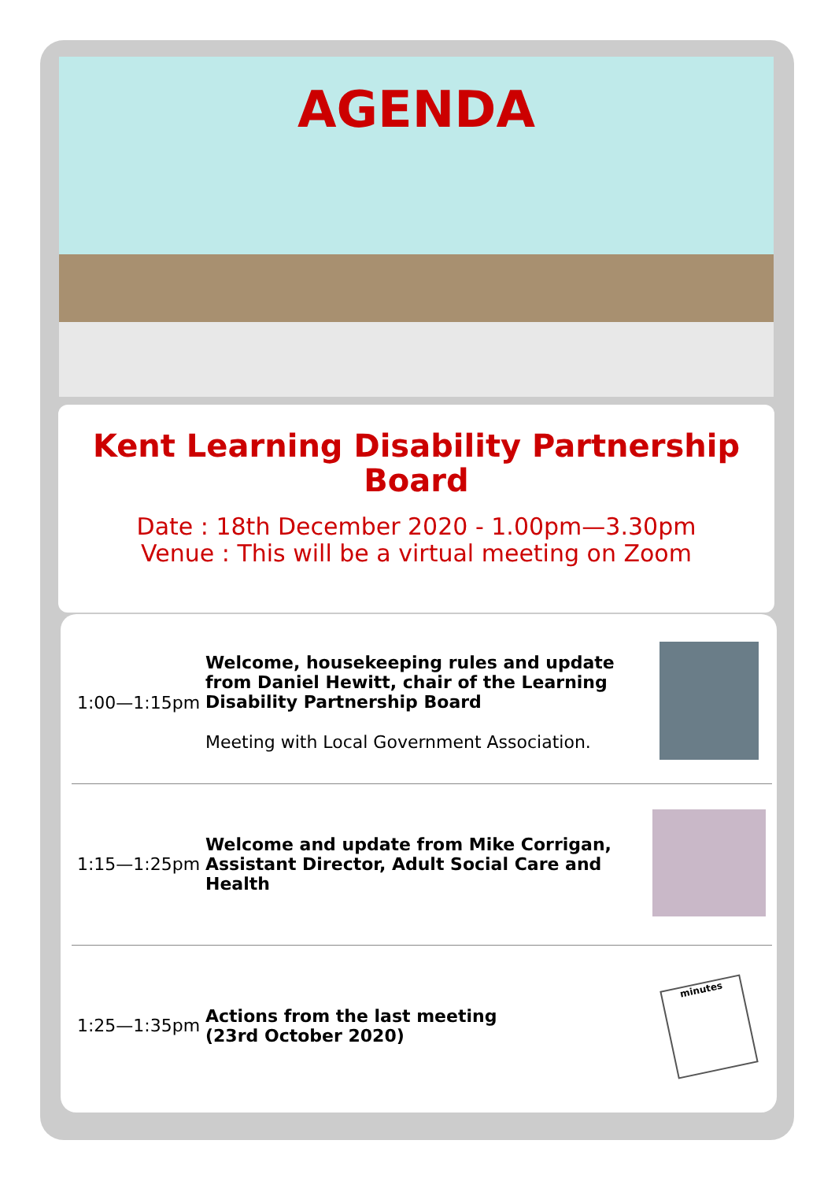AGENDA
Kent Learning Disability Partnership
Board
Date : 18th December 2020 - 1.00pm—3.30pm
Venue : This will be a virtual meeting on Zoom
| 1:00—1:15pm | Welcome, housekeeping rules and update from Daniel Hewitt, chair of the Learning Disability Partnership Board Meeting with Local Government Association. | |
| 1:15—1:25pm | Welcome and update from Mike Corrigan, Assistant Director, Adult Social Care and Health | |
| 1:25—1:35pm | Actions from the last meeting (23rd October 2020) | minutes |